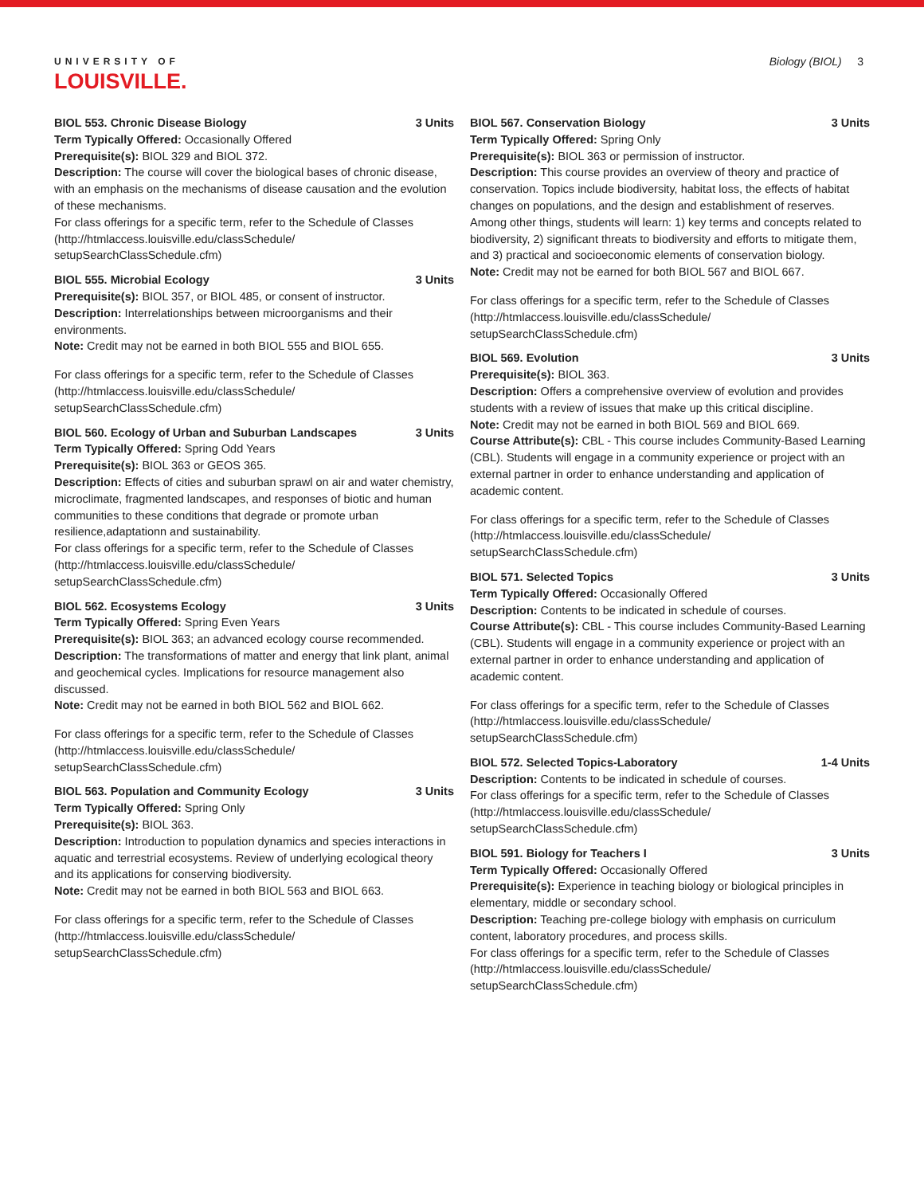UNIVERSITY OF
LOUISVILLE.
Biology (BIOL) 3
BIOL 553. Chronic Disease Biology 3 Units
Term Typically Offered: Occasionally Offered
Prerequisite(s): BIOL 329 and BIOL 372.
Description: The course will cover the biological bases of chronic disease, with an emphasis on the mechanisms of disease causation and the evolution of these mechanisms.
For class offerings for a specific term, refer to the Schedule of Classes (http://htmlaccess.louisville.edu/classSchedule/ setupSearchClassSchedule.cfm)
BIOL 555. Microbial Ecology 3 Units
Prerequisite(s): BIOL 357, or BIOL 485, or consent of instructor.
Description: Interrelationships between microorganisms and their environments.
Note: Credit may not be earned in both BIOL 555 and BIOL 655.
For class offerings for a specific term, refer to the Schedule of Classes (http://htmlaccess.louisville.edu/classSchedule/ setupSearchClassSchedule.cfm)
BIOL 560. Ecology of Urban and Suburban Landscapes 3 Units
Term Typically Offered: Spring Odd Years
Prerequisite(s): BIOL 363 or GEOS 365.
Description: Effects of cities and suburban sprawl on air and water chemistry, microclimate, fragmented landscapes, and responses of biotic and human communities to these conditions that degrade or promote urban resilience,adaptationn and sustainability.
For class offerings for a specific term, refer to the Schedule of Classes (http://htmlaccess.louisville.edu/classSchedule/ setupSearchClassSchedule.cfm)
BIOL 562. Ecosystems Ecology 3 Units
Term Typically Offered: Spring Even Years
Prerequisite(s): BIOL 363; an advanced ecology course recommended.
Description: The transformations of matter and energy that link plant, animal and geochemical cycles. Implications for resource management also discussed.
Note: Credit may not be earned in both BIOL 562 and BIOL 662.
For class offerings for a specific term, refer to the Schedule of Classes (http://htmlaccess.louisville.edu/classSchedule/ setupSearchClassSchedule.cfm)
BIOL 563. Population and Community Ecology 3 Units
Term Typically Offered: Spring Only
Prerequisite(s): BIOL 363.
Description: Introduction to population dynamics and species interactions in aquatic and terrestrial ecosystems. Review of underlying ecological theory and its applications for conserving biodiversity.
Note: Credit may not be earned in both BIOL 563 and BIOL 663.
For class offerings for a specific term, refer to the Schedule of Classes (http://htmlaccess.louisville.edu/classSchedule/ setupSearchClassSchedule.cfm)
BIOL 567. Conservation Biology 3 Units
Term Typically Offered: Spring Only
Prerequisite(s): BIOL 363 or permission of instructor.
Description: This course provides an overview of theory and practice of conservation. Topics include biodiversity, habitat loss, the effects of habitat changes on populations, and the design and establishment of reserves. Among other things, students will learn: 1) key terms and concepts related to biodiversity, 2) significant threats to biodiversity and efforts to mitigate them, and 3) practical and socioeconomic elements of conservation biology.
Note: Credit may not be earned for both BIOL 567 and BIOL 667.
For class offerings for a specific term, refer to the Schedule of Classes (http://htmlaccess.louisville.edu/classSchedule/ setupSearchClassSchedule.cfm)
BIOL 569. Evolution 3 Units
Prerequisite(s): BIOL 363.
Description: Offers a comprehensive overview of evolution and provides students with a review of issues that make up this critical discipline.
Note: Credit may not be earned in both BIOL 569 and BIOL 669.
Course Attribute(s): CBL - This course includes Community-Based Learning (CBL). Students will engage in a community experience or project with an external partner in order to enhance understanding and application of academic content.
For class offerings for a specific term, refer to the Schedule of Classes (http://htmlaccess.louisville.edu/classSchedule/ setupSearchClassSchedule.cfm)
BIOL 571. Selected Topics 3 Units
Term Typically Offered: Occasionally Offered
Description: Contents to be indicated in schedule of courses.
Course Attribute(s): CBL - This course includes Community-Based Learning (CBL). Students will engage in a community experience or project with an external partner in order to enhance understanding and application of academic content.
For class offerings for a specific term, refer to the Schedule of Classes (http://htmlaccess.louisville.edu/classSchedule/ setupSearchClassSchedule.cfm)
BIOL 572. Selected Topics-Laboratory 1-4 Units
Description: Contents to be indicated in schedule of courses.
For class offerings for a specific term, refer to the Schedule of Classes (http://htmlaccess.louisville.edu/classSchedule/ setupSearchClassSchedule.cfm)
BIOL 591. Biology for Teachers I 3 Units
Term Typically Offered: Occasionally Offered
Prerequisite(s): Experience in teaching biology or biological principles in elementary, middle or secondary school.
Description: Teaching pre-college biology with emphasis on curriculum content, laboratory procedures, and process skills.
For class offerings for a specific term, refer to the Schedule of Classes (http://htmlaccess.louisville.edu/classSchedule/ setupSearchClassSchedule.cfm)